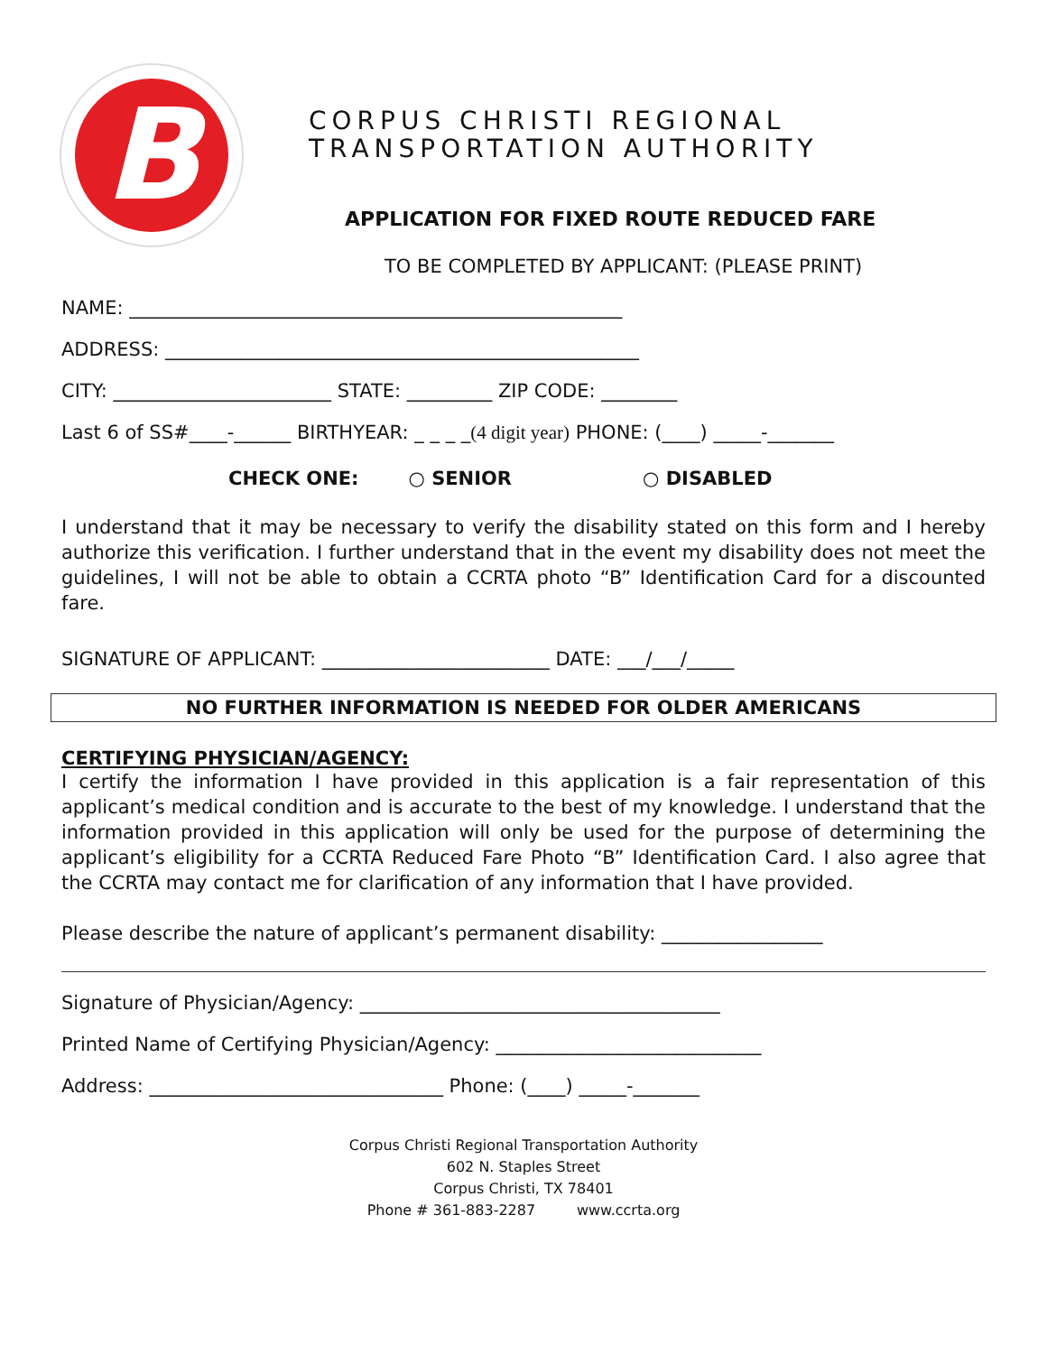B
CORPUS CHRISTI REGIONAL
TRANSPORTATION AUTHORITY
APPLICATION FOR FIXED ROUTE REDUCED FARE
TO BE COMPLETED BY APPLICANT: (PLEASE PRINT)
NAME: ____________________________________________________
ADDRESS: __________________________________________________
CITY: _______________________ STATE: _________ ZIP CODE: ________
Last 6 of SS#____-______ BIRTHYEAR: _ _ _ _(4 digit year) PHONE: (____) _____-_______
CHECK ONE: ○ SENIOR ○ DISABLED
I understand that it may be necessary to verify the disability stated on this form and I hereby authorize this verification. I further understand that in the event my disability does not meet the guidelines, I will not be able to obtain a CCRTA photo “B” Identification Card for a discounted fare.
SIGNATURE OF APPLICANT: ________________________ DATE: ___/___/_____
NO FURTHER INFORMATION IS NEEDED FOR OLDER AMERICANS
CERTIFYING PHYSICIAN/AGENCY:
I certify the information I have provided in this application is a fair representation of this applicant’s medical condition and is accurate to the best of my knowledge. I understand that the information provided in this application will only be used for the purpose of determining the applicant’s eligibility for a CCRTA Reduced Fare Photo “B” Identification Card. I also agree that the CCRTA may contact me for clarification of any information that I have provided.
Please describe the nature of applicant’s permanent disability: _________________
Signature of Physician/Agency: ______________________________________
Printed Name of Certifying Physician/Agency: ____________________________
Address: _______________________________ Phone: (____) _____-_______
Corpus Christi Regional Transportation Authority
602 N. Staples Street
Corpus Christi, TX 78401
Phone # 361-883-2287 www.ccrta.org